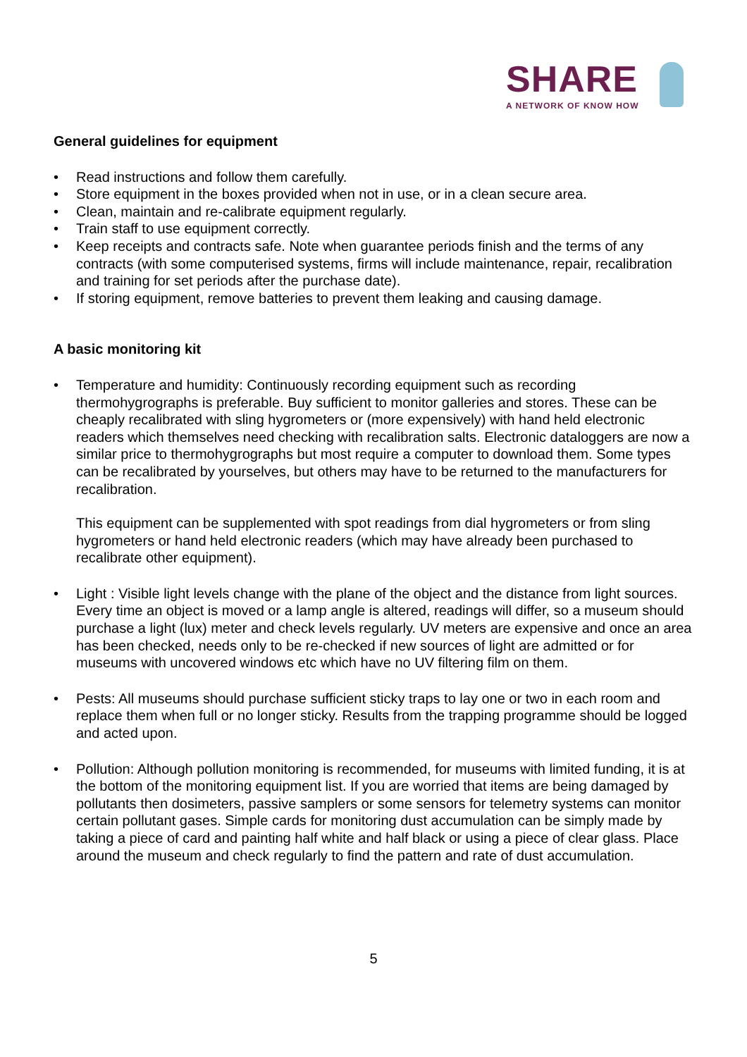SHARE
A NETWORK OF KNOW HOW
General guidelines for equipment
• Read instructions and follow them carefully.
• Store equipment in the boxes provided when not in use, or in a clean secure area.
• Clean, maintain and re-calibrate equipment regularly.
• Train staff to use equipment correctly.
• Keep receipts and contracts safe. Note when guarantee periods finish and the terms of any contracts (with some computerised systems, firms will include maintenance, repair, recalibration and training for set periods after the purchase date).
• If storing equipment, remove batteries to prevent them leaking and causing damage.
A basic monitoring kit
• Temperature and humidity: Continuously recording equipment such as recording thermohygrographs is preferable. Buy sufficient to monitor galleries and stores. These can be cheaply recalibrated with sling hygrometers or (more expensively) with hand held electronic readers which themselves need checking with recalibration salts. Electronic dataloggers are now a similar price to thermohygrographs but most require a computer to download them. Some types can be recalibrated by yourselves, but others may have to be returned to the manufacturers for recalibration.
This equipment can be supplemented with spot readings from dial hygrometers or from sling hygrometers or hand held electronic readers (which may have already been purchased to recalibrate other equipment).
• Light : Visible light levels change with the plane of the object and the distance from light sources. Every time an object is moved or a lamp angle is altered, readings will differ, so a museum should purchase a light (lux) meter and check levels regularly. UV meters are expensive and once an area has been checked, needs only to be re-checked if new sources of light are admitted or for museums with uncovered windows etc which have no UV filtering film on them.
• Pests: All museums should purchase sufficient sticky traps to lay one or two in each room and replace them when full or no longer sticky. Results from the trapping programme should be logged and acted upon.
• Pollution: Although pollution monitoring is recommended, for museums with limited funding, it is at the bottom of the monitoring equipment list. If you are worried that items are being damaged by pollutants then dosimeters, passive samplers or some sensors for telemetry systems can monitor certain pollutant gases. Simple cards for monitoring dust accumulation can be simply made by taking a piece of card and painting half white and half black or using a piece of clear glass. Place around the museum and check regularly to find the pattern and rate of dust accumulation.
5